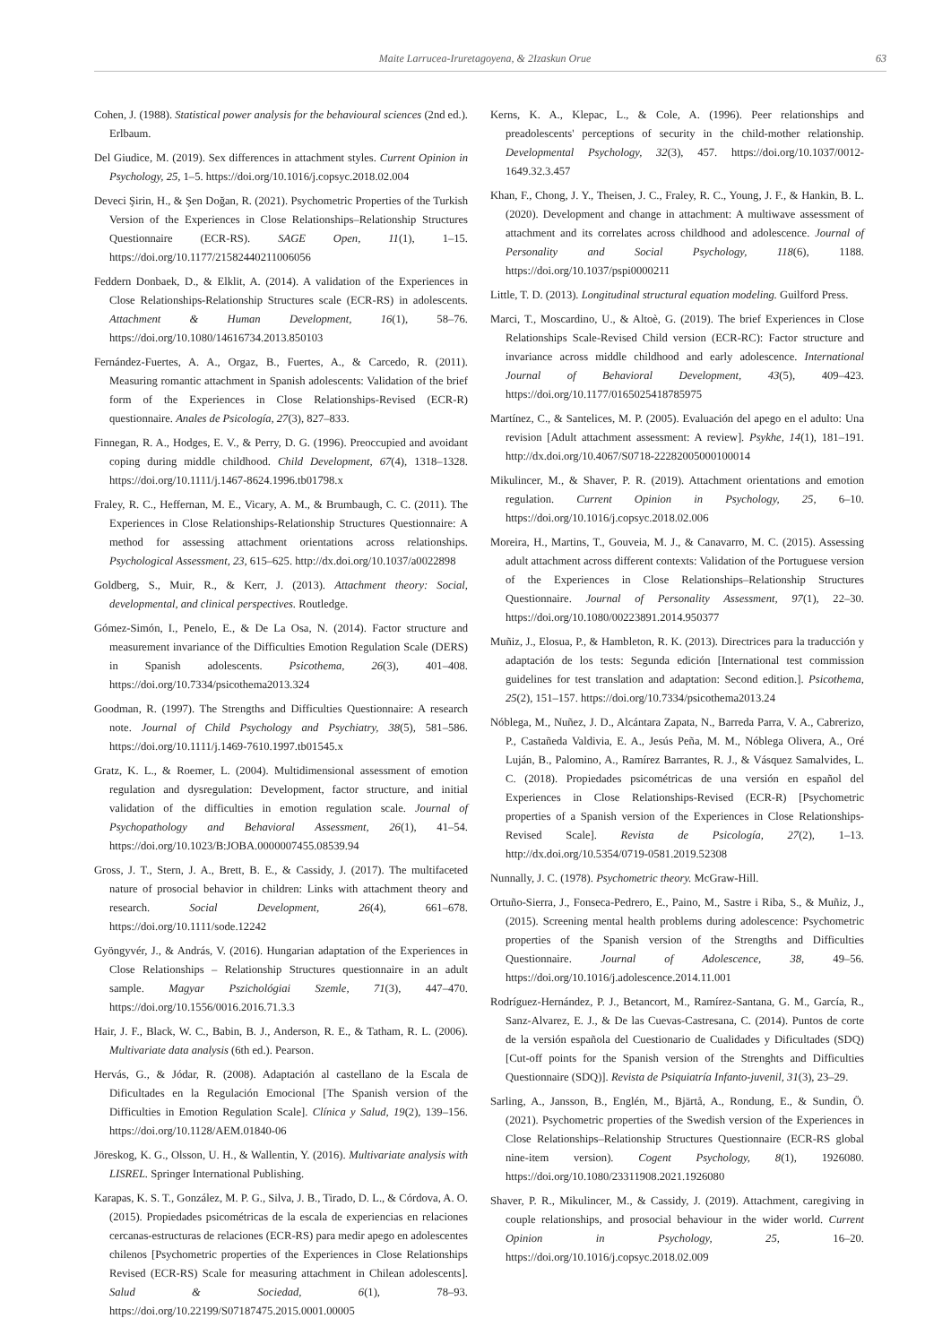Maite Larrucea-Iruretagoyena, & 2Izaskun Orue 63
Cohen, J. (1988). Statistical power analysis for the behavioural sciences (2nd ed.). Erlbaum.
Del Giudice, M. (2019). Sex differences in attachment styles. Current Opinion in Psychology, 25, 1–5. https://doi.org/10.1016/j.copsyc.2018.02.004
Deveci Şirin, H., & Şen Doğan, R. (2021). Psychometric Properties of the Turkish Version of the Experiences in Close Relationships–Relationship Structures Questionnaire (ECR-RS). SAGE Open, 11(1), 1–15. https://doi.org/10.1177/21582440211006056
Feddern Donbaek, D., & Elklit, A. (2014). A validation of the Experiences in Close Relationships-Relationship Structures scale (ECR-RS) in adolescents. Attachment & Human Development, 16(1), 58–76. https://doi.org/10.1080/14616734.2013.850103
Fernández-Fuertes, A. A., Orgaz, B., Fuertes, A., & Carcedo, R. (2011). Measuring romantic attachment in Spanish adolescents: Validation of the brief form of the Experiences in Close Relationships-Revised (ECR-R) questionnaire. Anales de Psicología, 27(3), 827–833.
Finnegan, R. A., Hodges, E. V., & Perry, D. G. (1996). Preoccupied and avoidant coping during middle childhood. Child Development, 67(4), 1318–1328. https://doi.org/10.1111/j.1467-8624.1996.tb01798.x
Fraley, R. C., Heffernan, M. E., Vicary, A. M., & Brumbaugh, C. C. (2011). The Experiences in Close Relationships-Relationship Structures Questionnaire: A method for assessing attachment orientations across relationships. Psychological Assessment, 23, 615–625. http://dx.doi.org/10.1037/a0022898
Goldberg, S., Muir, R., & Kerr, J. (2013). Attachment theory: Social, developmental, and clinical perspectives. Routledge.
Gómez-Simón, I., Penelo, E., & De La Osa, N. (2014). Factor structure and measurement invariance of the Difficulties Emotion Regulation Scale (DERS) in Spanish adolescents. Psicothema, 26(3), 401–408. https://doi.org/10.7334/psicothema2013.324
Goodman, R. (1997). The Strengths and Difficulties Questionnaire: A research note. Journal of Child Psychology and Psychiatry, 38(5), 581–586. https://doi.org/10.1111/j.1469-7610.1997.tb01545.x
Gratz, K. L., & Roemer, L. (2004). Multidimensional assessment of emotion regulation and dysregulation: Development, factor structure, and initial validation of the difficulties in emotion regulation scale. Journal of Psychopathology and Behavioral Assessment, 26(1), 41–54. https://doi.org/10.1023/B:JOBA.0000007455.08539.94
Gross, J. T., Stern, J. A., Brett, B. E., & Cassidy, J. (2017). The multifaceted nature of prosocial behavior in children: Links with attachment theory and research. Social Development, 26(4), 661–678. https://doi.org/10.1111/sode.12242
Gyöngyvér, J., & András, V. (2016). Hungarian adaptation of the Experiences in Close Relationships – Relationship Structures questionnaire in an adult sample. Magyar Pszichológiai Szemle, 71(3), 447–470. https://doi.org/10.1556/0016.2016.71.3.3
Hair, J. F., Black, W. C., Babin, B. J., Anderson, R. E., & Tatham, R. L. (2006). Multivariate data analysis (6th ed.). Pearson.
Hervás, G., & Jódar, R. (2008). Adaptación al castellano de la Escala de Dificultades en la Regulación Emocional [The Spanish version of the Difficulties in Emotion Regulation Scale]. Clínica y Salud, 19(2), 139–156. https://doi.org/10.1128/AEM.01840-06
Jöreskog, K. G., Olsson, U. H., & Wallentin, Y. (2016). Multivariate analysis with LISREL. Springer International Publishing.
Karapas, K. S. T., González, M. P. G., Silva, J. B., Tirado, D. L., & Córdova, A. O. (2015). Propiedades psicométricas de la escala de experiencias en relaciones cercanas-estructuras de relaciones (ECR-RS) para medir apego en adolescentes chilenos [Psychometric properties of the Experiences in Close Relationships Revised (ECR-RS) Scale for measuring attachment in Chilean adolescents]. Salud & Sociedad, 6(1), 78–93. https://doi.org/10.22199/S07187475.2015.0001.00005
Kerns, K. A., Klepac, L., & Cole, A. (1996). Peer relationships and preadolescents' perceptions of security in the child-mother relationship. Developmental Psychology, 32(3), 457. https://doi.org/10.1037/0012-1649.32.3.457
Khan, F., Chong, J. Y., Theisen, J. C., Fraley, R. C., Young, J. F., & Hankin, B. L. (2020). Development and change in attachment: A multiwave assessment of attachment and its correlates across childhood and adolescence. Journal of Personality and Social Psychology, 118(6), 1188. https://doi.org/10.1037/pspi0000211
Little, T. D. (2013). Longitudinal structural equation modeling. Guilford Press.
Marci, T., Moscardino, U., & Altoè, G. (2019). The brief Experiences in Close Relationships Scale-Revised Child version (ECR-RC): Factor structure and invariance across middle childhood and early adolescence. International Journal of Behavioral Development, 43(5), 409–423. https://doi.org/10.1177/0165025418785975
Martínez, C., & Santelices, M. P. (2005). Evaluación del apego en el adulto: Una revision [Adult attachment assessment: A review]. Psykhe, 14(1), 181–191. http://dx.doi.org/10.4067/S0718-22282005000100014
Mikulincer, M., & Shaver, P. R. (2019). Attachment orientations and emotion regulation. Current Opinion in Psychology, 25, 6–10. https://doi.org/10.1016/j.copsyc.2018.02.006
Moreira, H., Martins, T., Gouveia, M. J., & Canavarro, M. C. (2015). Assessing adult attachment across different contexts: Validation of the Portuguese version of the Experiences in Close Relationships–Relationship Structures Questionnaire. Journal of Personality Assessment, 97(1), 22–30. https://doi.org/10.1080/00223891.2014.950377
Muñiz, J., Elosua, P., & Hambleton, R. K. (2013). Directrices para la traducción y adaptación de los tests: Segunda edición [International test commission guidelines for test translation and adaptation: Second edition.]. Psicothema, 25(2), 151–157. https://doi.org/10.7334/psicothema2013.24
Nóblega, M., Nuñez, J. D., Alcántara Zapata, N., Barreda Parra, V. A., Cabrerizo, P., Castañeda Valdivia, E. A., Jesús Peña, M. M., Nóblega Olivera, A., Oré Luján, B., Palomino, A., Ramírez Barrantes, R. J., & Vásquez Samalvides, L. C. (2018). Propiedades psicométricas de una versión en español del Experiences in Close Relationships-Revised (ECR-R) [Psychometric properties of a Spanish version of the Experiences in Close Relationships-Revised Scale]. Revista de Psicología, 27(2), 1–13. http://dx.doi.org/10.5354/0719-0581.2019.52308
Nunnally, J. C. (1978). Psychometric theory. McGraw-Hill.
Ortuño-Sierra, J., Fonseca-Pedrero, E., Paino, M., Sastre i Riba, S., & Muñiz, J., (2015). Screening mental health problems during adolescence: Psychometric properties of the Spanish version of the Strengths and Difficulties Questionnaire. Journal of Adolescence, 38, 49–56. https://doi.org/10.1016/j.adolescence.2014.11.001
Rodríguez-Hernández, P. J., Betancort, M., Ramírez-Santana, G. M., García, R., Sanz-Alvarez, E. J., & De las Cuevas-Castresana, C. (2014). Puntos de corte de la versión española del Cuestionario de Cualidades y Dificultades (SDQ) [Cut-off points for the Spanish version of the Strenghts and Difficulties Questionnaire (SDQ)]. Revista de Psiquiatría Infanto-juvenil, 31(3), 23–29.
Sarling, A., Jansson, B., Englén, M., Bjärtå, A., Rondung, E., & Sundin, Ö. (2021). Psychometric properties of the Swedish version of the Experiences in Close Relationships–Relationship Structures Questionnaire (ECR-RS global nine-item version). Cogent Psychology, 8(1), 1926080. https://doi.org/10.1080/23311908.2021.1926080
Shaver, P. R., Mikulincer, M., & Cassidy, J. (2019). Attachment, caregiving in couple relationships, and prosocial behaviour in the wider world. Current Opinion in Psychology, 25, 16–20. https://doi.org/10.1016/j.copsyc.2018.02.009